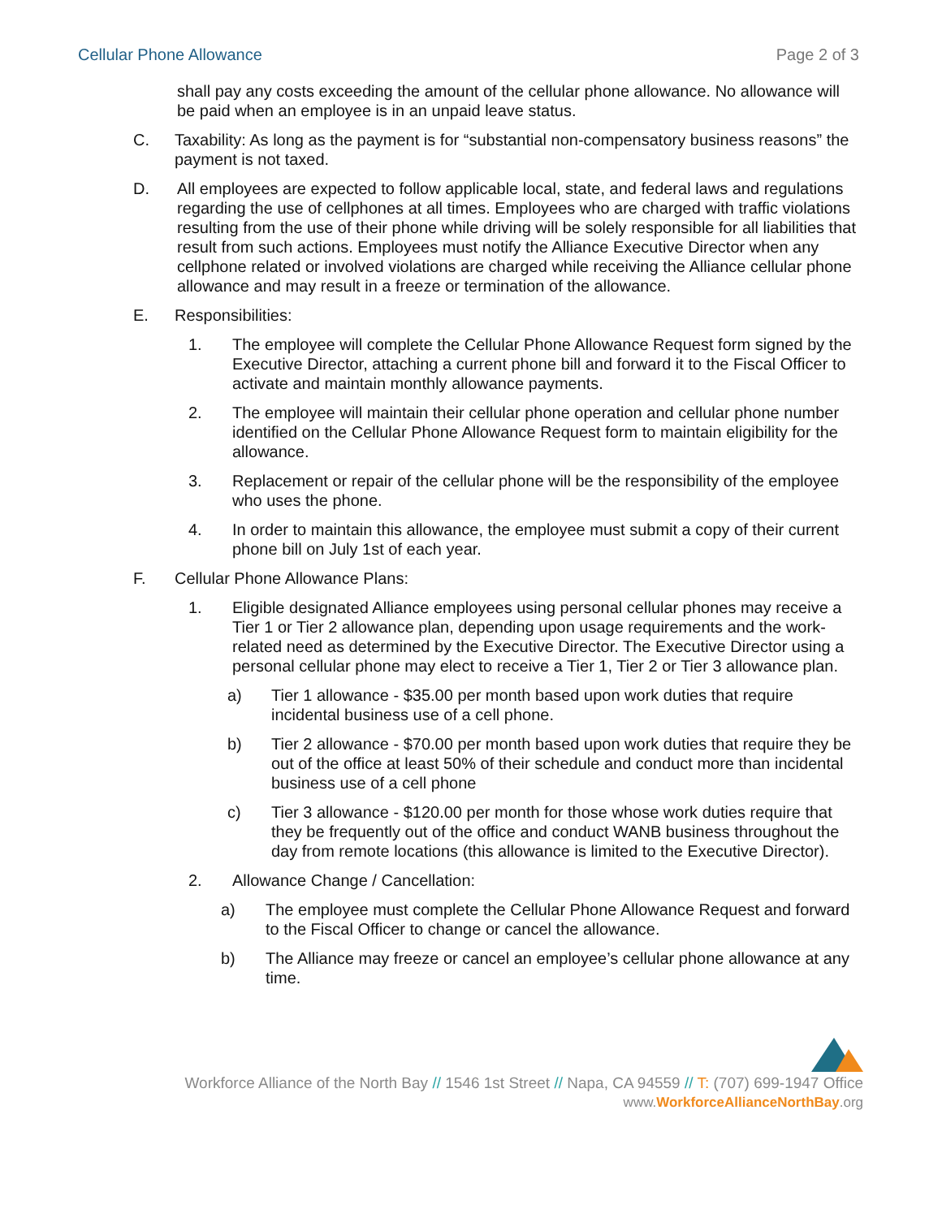Cellular Phone Allowance Page 2 of 3
shall pay any costs exceeding the amount of the cellular phone allowance. No allowance will be paid when an employee is in an unpaid leave status.
C. Taxability: As long as the payment is for “substantial non-compensatory business reasons” the payment is not taxed.
D. All employees are expected to follow applicable local, state, and federal laws and regulations regarding the use of cellphones at all times. Employees who are charged with traffic violations resulting from the use of their phone while driving will be solely responsible for all liabilities that result from such actions. Employees must notify the Alliance Executive Director when any cellphone related or involved violations are charged while receiving the Alliance cellular phone allowance and may result in a freeze or termination of the allowance.
E. Responsibilities:
1. The employee will complete the Cellular Phone Allowance Request form signed by the Executive Director, attaching a current phone bill and forward it to the Fiscal Officer to activate and maintain monthly allowance payments.
2. The employee will maintain their cellular phone operation and cellular phone number identified on the Cellular Phone Allowance Request form to maintain eligibility for the allowance.
3. Replacement or repair of the cellular phone will be the responsibility of the employee who uses the phone.
4. In order to maintain this allowance, the employee must submit a copy of their current phone bill on July 1st of each year.
F. Cellular Phone Allowance Plans:
1. Eligible designated Alliance employees using personal cellular phones may receive a Tier 1 or Tier 2 allowance plan, depending upon usage requirements and the work-related need as determined by the Executive Director. The Executive Director using a personal cellular phone may elect to receive a Tier 1, Tier 2 or Tier 3 allowance plan.
a) Tier 1 allowance - $35.00 per month based upon work duties that require incidental business use of a cell phone.
b) Tier 2 allowance - $70.00 per month based upon work duties that require they be out of the office at least 50% of their schedule and conduct more than incidental business use of a cell phone
c) Tier 3 allowance - $120.00 per month for those whose work duties require that they be frequently out of the office and conduct WANB business throughout the day from remote locations (this allowance is limited to the Executive Director).
2. Allowance Change / Cancellation:
a) The employee must complete the Cellular Phone Allowance Request and forward to the Fiscal Officer to change or cancel the allowance.
b) The Alliance may freeze or cancel an employee’s cellular phone allowance at any time.
Workforce Alliance of the North Bay // 1546 1st Street // Napa, CA 94559 // T: (707) 699-1947 Office
www.WorkforceAllianceNorthBay.org